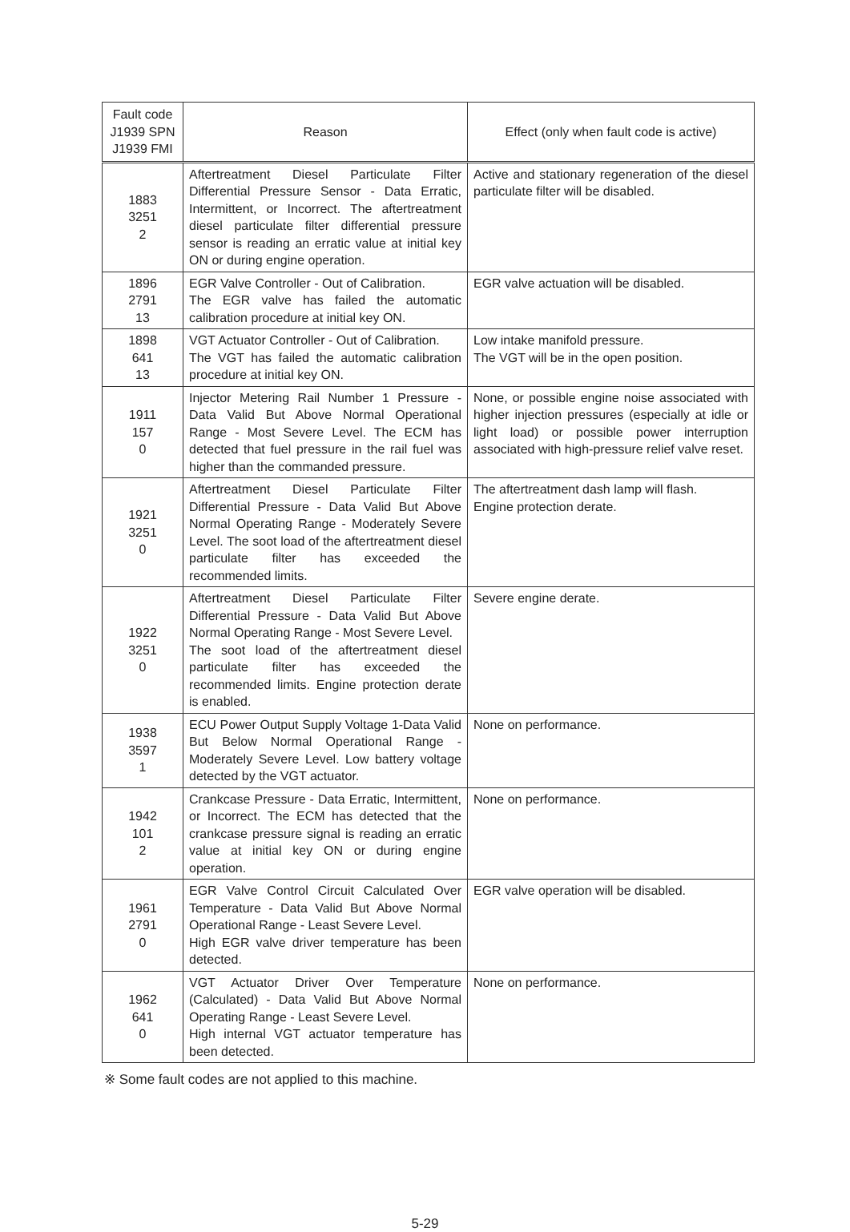| Fault code J1939 SPN J1939 FMI | Reason | Effect (only when fault code is active) |
| --- | --- | --- |
| 1883 3251 2 | Aftertreatment Diesel Particulate Filter Differential Pressure Sensor - Data Erratic, Intermittent, or Incorrect. The aftertreatment diesel particulate filter differential pressure sensor is reading an erratic value at initial key ON or during engine operation. | Active and stationary regeneration of the diesel particulate filter will be disabled. |
| 1896 2791 13 | EGR Valve Controller - Out of Calibration. The EGR valve has failed the automatic calibration procedure at initial key ON. | EGR valve actuation will be disabled. |
| 1898 641 13 | VGT Actuator Controller - Out of Calibration. The VGT has failed the automatic calibration procedure at initial key ON. | Low intake manifold pressure. The VGT will be in the open position. |
| 1911 157 0 | Injector Metering Rail Number 1 Pressure - Data Valid But Above Normal Operational Range - Most Severe Level. The ECM has detected that fuel pressure in the rail fuel was higher than the commanded pressure. | None, or possible engine noise associated with higher injection pressures (especially at idle or light load) or possible power interruption associated with high-pressure relief valve reset. |
| 1921 3251 0 | Aftertreatment Diesel Particulate Filter Differential Pressure - Data Valid But Above Normal Operating Range - Moderately Severe Level. The soot load of the aftertreatment diesel particulate filter has exceeded the recommended limits. | The aftertreatment dash lamp will flash. Engine protection derate. |
| 1922 3251 0 | Aftertreatment Diesel Particulate Filter Differential Pressure - Data Valid But Above Normal Operating Range - Most Severe Level. The soot load of the aftertreatment diesel particulate filter has exceeded the recommended limits. Engine protection derate is enabled. | Severe engine derate. |
| 1938 3597 1 | ECU Power Output Supply Voltage 1-Data Valid But Below Normal Operational Range - Moderately Severe Level. Low battery voltage detected by the VGT actuator. | None on performance. |
| 1942 101 2 | Crankcase Pressure - Data Erratic, Intermittent, or Incorrect. The ECM has detected that the crankcase pressure signal is reading an erratic value at initial key ON or during engine operation. | None on performance. |
| 1961 2791 0 | EGR Valve Control Circuit Calculated Over Temperature - Data Valid But Above Normal Operational Range - Least Severe Level. High EGR valve driver temperature has been detected. | EGR valve operation will be disabled. |
| 1962 641 0 | VGT Actuator Driver Over Temperature (Calculated) - Data Valid But Above Normal Operating Range - Least Severe Level. High internal VGT actuator temperature has been detected. | None on performance. |
※ Some fault codes are not applied to this machine.
5-29